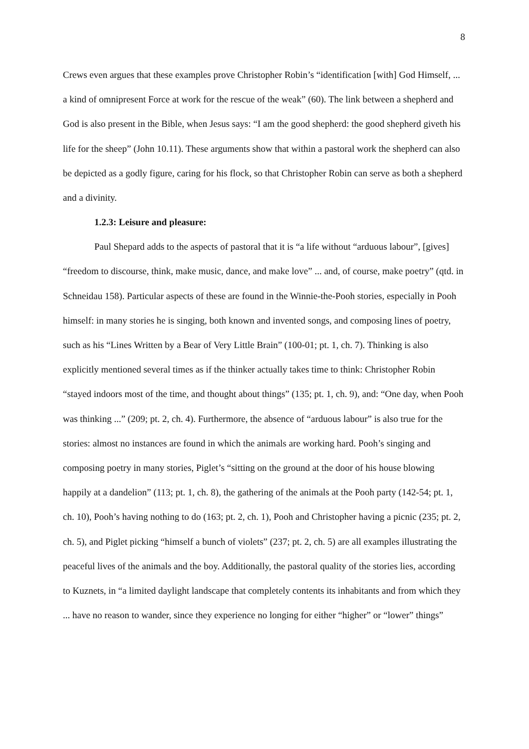8
Crews even argues that these examples prove Christopher Robin’s “identification [with] God Himself, ... a kind of omnipresent Force at work for the rescue of the weak” (60). The link between a shepherd and God is also present in the Bible, when Jesus says: “I am the good shepherd: the good shepherd giveth his life for the sheep” (John 10.11). These arguments show that within a pastoral work the shepherd can also be depicted as a godly figure, caring for his flock, so that Christopher Robin can serve as both a shepherd and a divinity.
1.2.3: Leisure and pleasure:
Paul Shepard adds to the aspects of pastoral that it is “a life without “arduous labour”, [gives] “freedom to discourse, think, make music, dance, and make love” ... and, of course, make poetry” (qtd. in Schneidau 158). Particular aspects of these are found in the Winnie-the-Pooh stories, especially in Pooh himself: in many stories he is singing, both known and invented songs, and composing lines of poetry, such as his “Lines Written by a Bear of Very Little Brain” (100-01; pt. 1, ch. 7). Thinking is also explicitly mentioned several times as if the thinker actually takes time to think: Christopher Robin “stayed indoors most of the time, and thought about things” (135; pt. 1, ch. 9), and: “One day, when Pooh was thinking ...” (209; pt. 2, ch. 4). Furthermore, the absence of “arduous labour” is also true for the stories: almost no instances are found in which the animals are working hard. Pooh’s singing and composing poetry in many stories, Piglet’s “sitting on the ground at the door of his house blowing happily at a dandelion” (113; pt. 1, ch. 8), the gathering of the animals at the Pooh party (142-54; pt. 1, ch. 10), Pooh’s having nothing to do (163; pt. 2, ch. 1), Pooh and Christopher having a picnic (235; pt. 2, ch. 5), and Piglet picking “himself a bunch of violets” (237; pt. 2, ch. 5) are all examples illustrating the peaceful lives of the animals and the boy. Additionally, the pastoral quality of the stories lies, according to Kuznets, in “a limited daylight landscape that completely contents its inhabitants and from which they ... have no reason to wander, since they experience no longing for either “higher” or “lower” things”